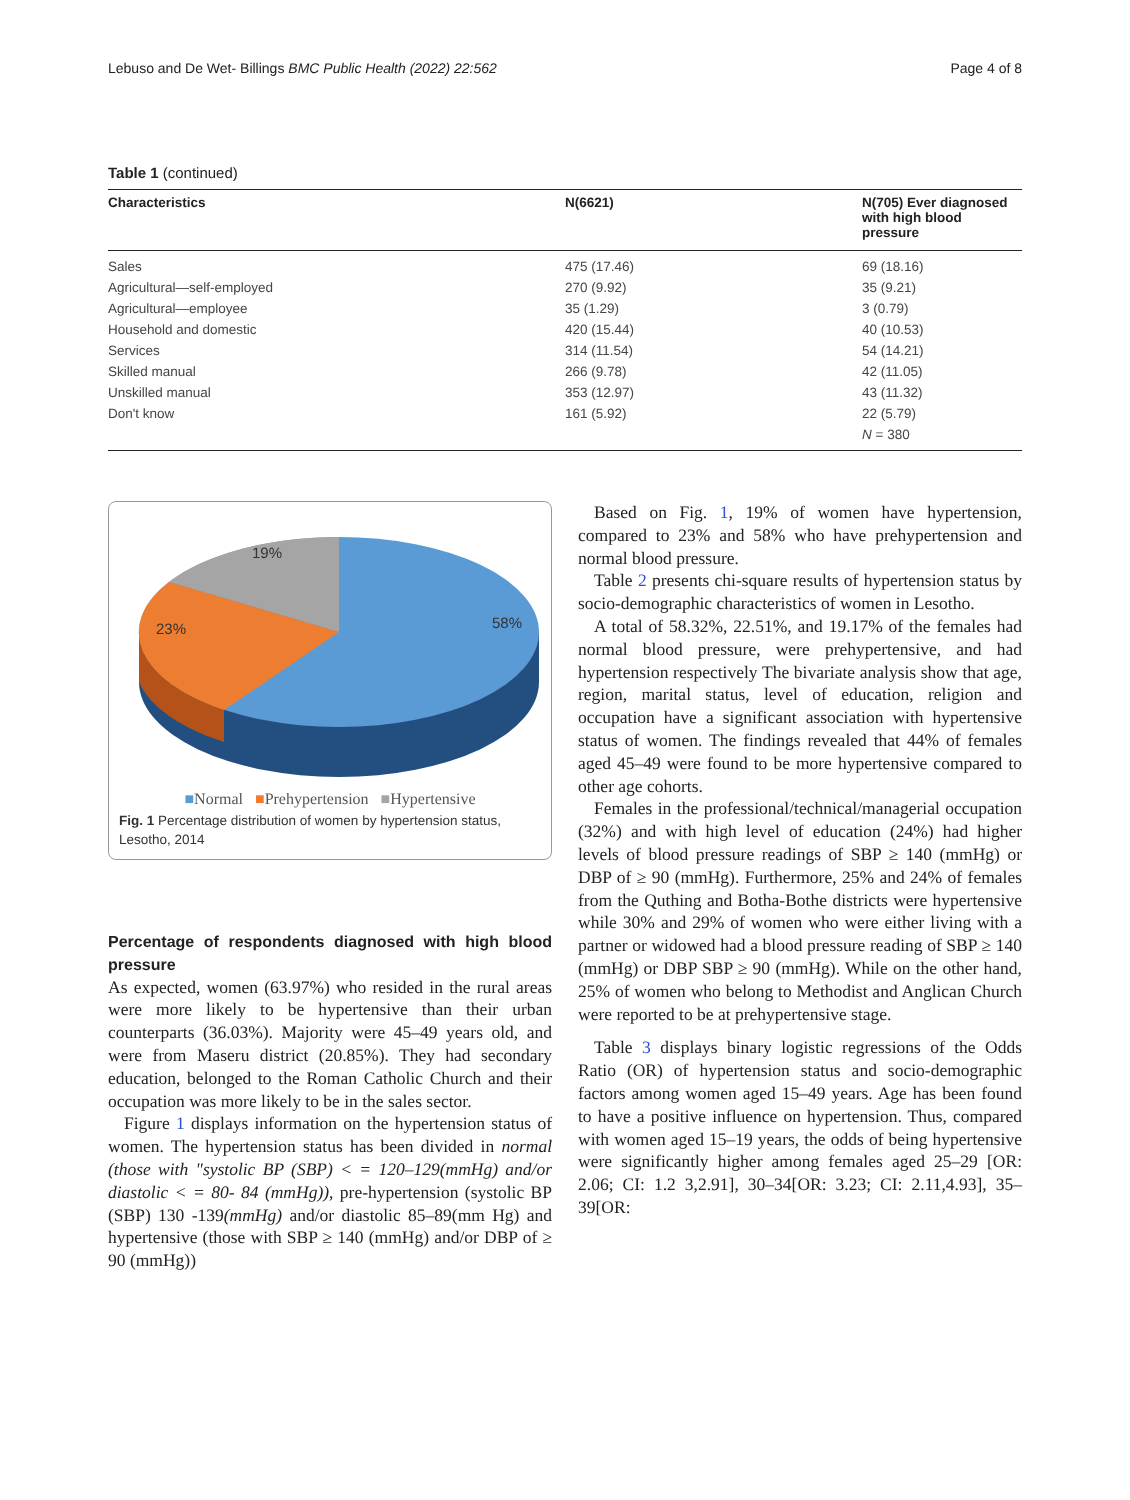Lebuso and De Wet- Billings BMC Public Health (2022) 22:562 Page 4 of 8
Table 1 (continued)
| Characteristics | N(6621) | N(705) Ever diagnosed with high blood pressure |
| --- | --- | --- |
| Sales | 475 (17.46) | 69 (18.16) |
| Agricultural—self-employed | 270 (9.92) | 35 (9.21) |
| Agricultural—employee | 35 (1.29) | 3 (0.79) |
| Household and domestic | 420 (15.44) | 40 (10.53) |
| Services | 314 (11.54) | 54 (14.21) |
| Skilled manual | 266 (9.78) | 42 (11.05) |
| Unskilled manual | 353 (12.97) | 43 (11.32) |
| Don't know | 161 (5.92) | 22 (5.79) |
| | | N = 380 |
19%
23%
58%
■Normal ■Prehypertension ■Hypertensive
Fig. 1 Percentage distribution of women by hypertension status, Lesotho, 2014
Percentage of respondents diagnosed with high blood pressure
As expected, women (63.97%) who resided in the rural areas were more likely to be hypertensive than their urban counterparts (36.03%). Majority were 45–49 years old, and were from Maseru district (20.85%). They had secondary education, belonged to the Roman Catholic Church and their occupation was more likely to be in the sales sector.
Figure 1 displays information on the hypertension status of women. The hypertension status has been divided in normal (those with "systolic BP (SBP) < = 120–129(mmHg) and/or diastolic < = 80- 84 (mmHg)), pre-hypertension (systolic BP (SBP) 130 -139(mmHg) and/or diastolic 85–89(mm Hg) and hypertensive (those with SBP ≥ 140 (mmHg) and/or DBP of ≥ 90 (mmHg))
Based on Fig. 1, 19% of women have hypertension, compared to 23% and 58% who have prehypertension and normal blood pressure.
Table 2 presents chi-square results of hypertension status by socio-demographic characteristics of women in Lesotho.
A total of 58.32%, 22.51%, and 19.17% of the females had normal blood pressure, were prehypertensive, and had hypertension respectively The bivariate analysis show that age, region, marital status, level of education, religion and occupation have a significant association with hypertensive status of women. The findings revealed that 44% of females aged 45–49 were found to be more hypertensive compared to other age cohorts.
Females in the professional/technical/managerial occupation (32%) and with high level of education (24%) had higher levels of blood pressure readings of SBP ≥ 140 (mmHg) or DBP of ≥ 90 (mmHg). Furthermore, 25% and 24% of females from the Quthing and Botha-Bothe districts were hypertensive while 30% and 29% of women who were either living with a partner or widowed had a blood pressure reading of SBP ≥ 140 (mmHg) or DBP SBP ≥ 90 (mmHg). While on the other hand, 25% of women who belong to Methodist and Anglican Church were reported to be at prehypertensive stage.
Table 3 displays binary logistic regressions of the Odds Ratio (OR) of hypertension status and socio-demographic factors among women aged 15–49 years. Age has been found to have a positive influence on hypertension. Thus, compared with women aged 15–19 years, the odds of being hypertensive were significantly higher among females aged 25–29 [OR: 2.06; CI: 1.2 3,2.91], 30–34[OR: 3.23; CI: 2.11,4.93], 35–39[OR: